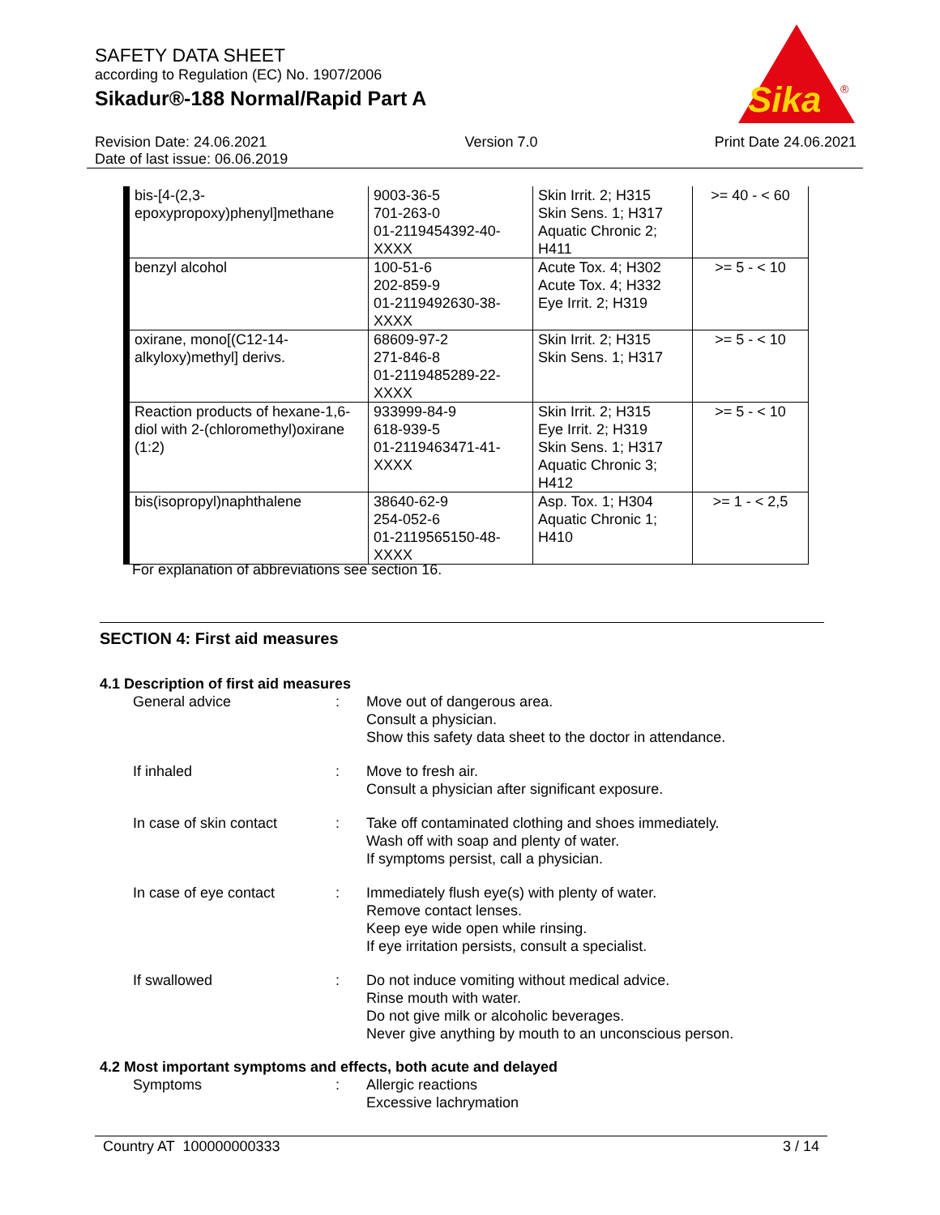SAFETY DATA SHEET
according to Regulation (EC) No. 1907/2006
Sikadur®-188 Normal/Rapid Part A
Sika
®
Revision Date: 24.06.2021
Date of last issue: 06.06.2019
Version 7.0 Print Date 24.06.2021
| bis-[4-(2,3-epoxypropoxy)phenyl]methane | 9003-36-5 701-263-0 01-2119454392-40-XXXX | Skin Irrit. 2; H315 Skin Sens. 1; H317 Aquatic Chronic 2; H411 | >= 40 - < 60 |
| benzyl alcohol | 100-51-6 202-859-9 01-2119492630-38-XXXX | Acute Tox. 4; H302 Acute Tox. 4; H332 Eye Irrit. 2; H319 | >= 5 - < 10 |
| oxirane, mono[(C12-14-alkyloxy)methyl] derivs. | 68609-97-2 271-846-8 01-2119485289-22-XXXX | Skin Irrit. 2; H315 Skin Sens. 1; H317 | >= 5 - < 10 |
| Reaction products of hexane-1,6-diol with 2-(chloromethyl)oxirane (1:2) | 933999-84-9 618-939-5 01-2119463471-41-XXXX | Skin Irrit. 2; H315 Eye Irrit. 2; H319 Skin Sens. 1; H317 Aquatic Chronic 3; H412 | >= 5 - < 10 |
| bis(isopropyl)naphthalene | 38640-62-9 254-052-6 01-2119565150-48-XXXX | Asp. Tox. 1; H304 Aquatic Chronic 1; H410 | >= 1 - < 2,5 |
For explanation of abbreviations see section 16.
SECTION 4: First aid measures
4.1 Description of first aid measures
General advice : Move out of dangerous area.
Consult a physician.
Show this safety data sheet to the doctor in attendance.
If inhaled : Move to fresh air.
Consult a physician after significant exposure.
In case of skin contact : Take off contaminated clothing and shoes immediately.
Wash off with soap and plenty of water.
If symptoms persist, call a physician.
In case of eye contact : Immediately flush eye(s) with plenty of water.
Remove contact lenses.
Keep eye wide open while rinsing.
If eye irritation persists, consult a specialist.
If swallowed : Do not induce vomiting without medical advice.
Rinse mouth with water.
Do not give milk or alcoholic beverages.
Never give anything by mouth to an unconscious person.
4.2 Most important symptoms and effects, both acute and delayed
Symptoms : Allergic reactions
Excessive lachrymation
Country AT 100000000333 3 / 14